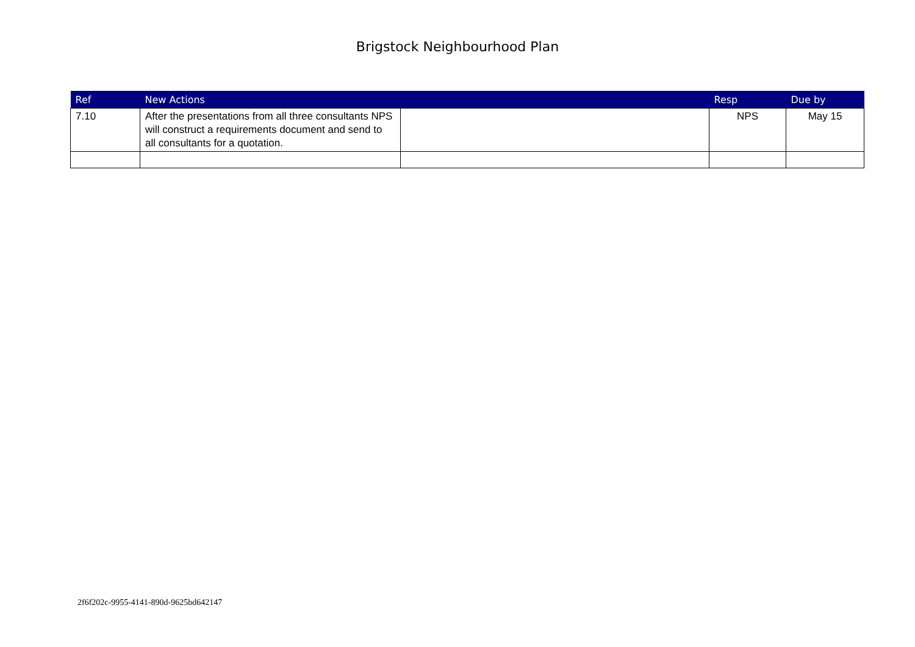Brigstock Neighbourhood Plan
| Ref | New Actions | | Resp | Due by |
| --- | --- | --- | --- | --- |
| 7.10 | After the presentations from all three consultants NPS will construct a requirements document and send to all consultants for a quotation. | | NPS | May 15 |
2f6f202c-9955-4141-890d-9625bd642147